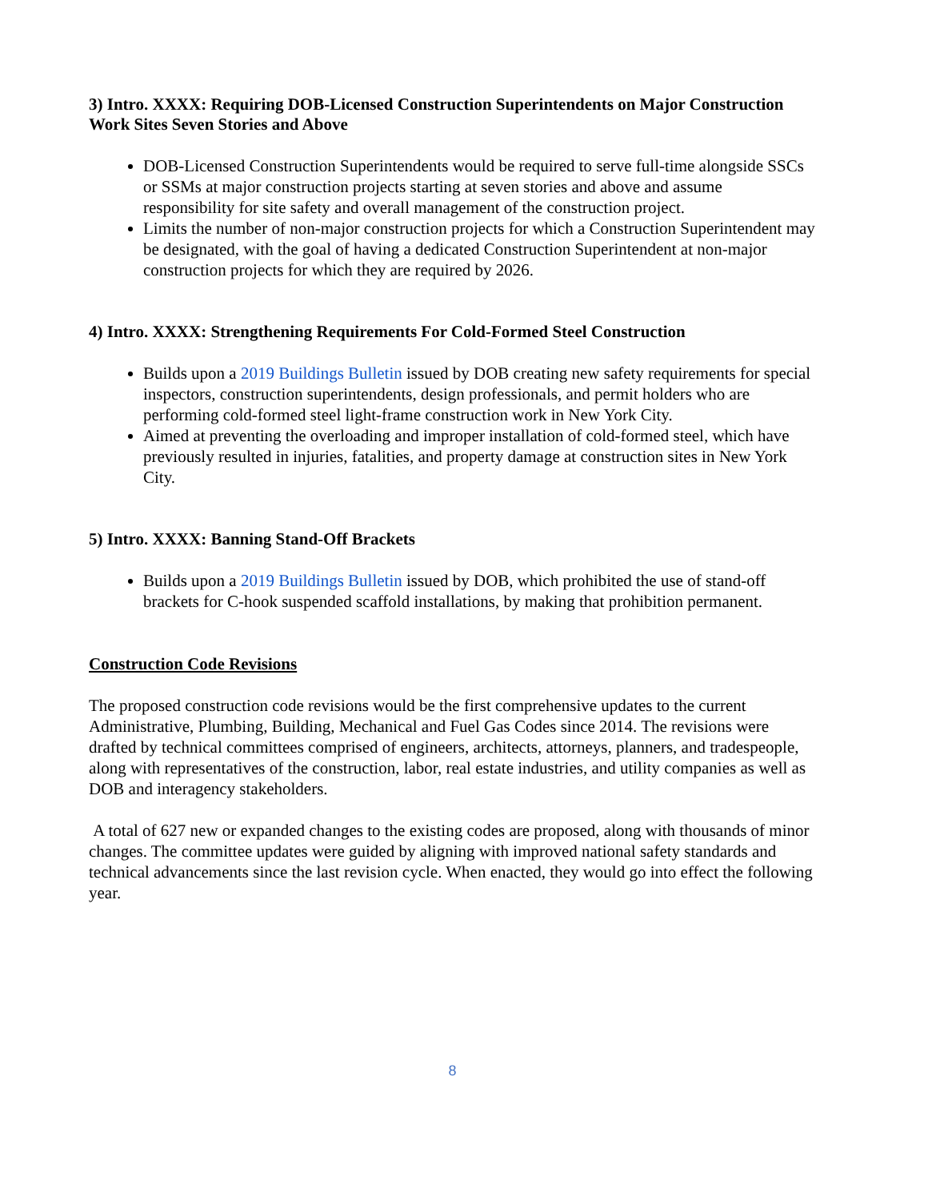3) Intro. XXXX: Requiring DOB-Licensed Construction Superintendents on Major Construction Work Sites Seven Stories and Above
DOB-Licensed Construction Superintendents would be required to serve full-time alongside SSCs or SSMs at major construction projects starting at seven stories and above and assume responsibility for site safety and overall management of the construction project.
Limits the number of non-major construction projects for which a Construction Superintendent may be designated, with the goal of having a dedicated Construction Superintendent at non-major construction projects for which they are required by 2026.
4) Intro. XXXX: Strengthening Requirements For Cold-Formed Steel Construction
Builds upon a 2019 Buildings Bulletin issued by DOB creating new safety requirements for special inspectors, construction superintendents, design professionals, and permit holders who are performing cold-formed steel light-frame construction work in New York City.
Aimed at preventing the overloading and improper installation of cold-formed steel, which have previously resulted in injuries, fatalities, and property damage at construction sites in New York City.
5) Intro. XXXX: Banning Stand-Off Brackets
Builds upon a 2019 Buildings Bulletin issued by DOB, which prohibited the use of stand-off brackets for C-hook suspended scaffold installations, by making that prohibition permanent.
Construction Code Revisions
The proposed construction code revisions would be the first comprehensive updates to the current Administrative, Plumbing, Building, Mechanical and Fuel Gas Codes since 2014. The revisions were drafted by technical committees comprised of engineers, architects, attorneys, planners, and tradespeople, along with representatives of the construction, labor, real estate industries, and utility companies as well as DOB and interagency stakeholders.
A total of 627 new or expanded changes to the existing codes are proposed, along with thousands of minor changes. The committee updates were guided by aligning with improved national safety standards and technical advancements since the last revision cycle. When enacted, they would go into effect the following year.
8